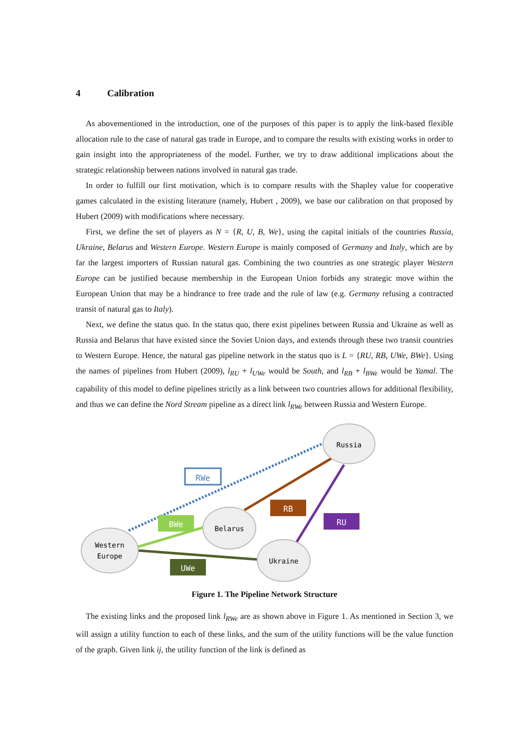4 Calibration
As abovementioned in the introduction, one of the purposes of this paper is to apply the link-based flexible allocation rule to the case of natural gas trade in Europe, and to compare the results with existing works in order to gain insight into the appropriateness of the model. Further, we try to draw additional implications about the strategic relationship between nations involved in natural gas trade.
In order to fulfill our first motivation, which is to compare results with the Shapley value for cooperative games calculated in the existing literature (namely, Hubert , 2009), we base our calibration on that proposed by Hubert (2009) with modifications where necessary.
First, we define the set of players as N = {R, U, B, We}, using the capital initials of the countries Russia, Ukraine, Belarus and Western Europe. Western Europe is mainly composed of Germany and Italy, which are by far the largest importers of Russian natural gas. Combining the two countries as one strategic player Western Europe can be justified because membership in the European Union forbids any strategic move within the European Union that may be a hindrance to free trade and the rule of law (e.g. Germany refusing a contracted transit of natural gas to Italy).
Next, we define the status quo. In the status quo, there exist pipelines between Russia and Ukraine as well as Russia and Belarus that have existed since the Soviet Union days, and extends through these two transit countries to Western Europe. Hence, the natural gas pipeline network in the status quo is L = {RU, RB, UWe, BWe}. Using the names of pipelines from Hubert (2009), l<sub>RU</sub> + l<sub>UWe</sub> would be South, and l<sub>RB</sub> + l<sub>BWe</sub> would be Yamal. The capability of this model to define pipelines strictly as a link between two countries allows for additional flexibility, and thus we can define the Nord Stream pipeline as a direct link l<sub>RWe</sub> between Russia and Western Europe.
Russia
Belarus
Western
Europe
Ukraine
RWe
RB
RU
BWe
UWe
Figure 1. The Pipeline Network Structure
The existing links and the proposed link l<sub>RWe</sub> are as shown above in Figure 1. As mentioned in Section 3, we will assign a utility function to each of these links, and the sum of the utility functions will be the value function of the graph. Given link ij, the utility function of the link is defined as